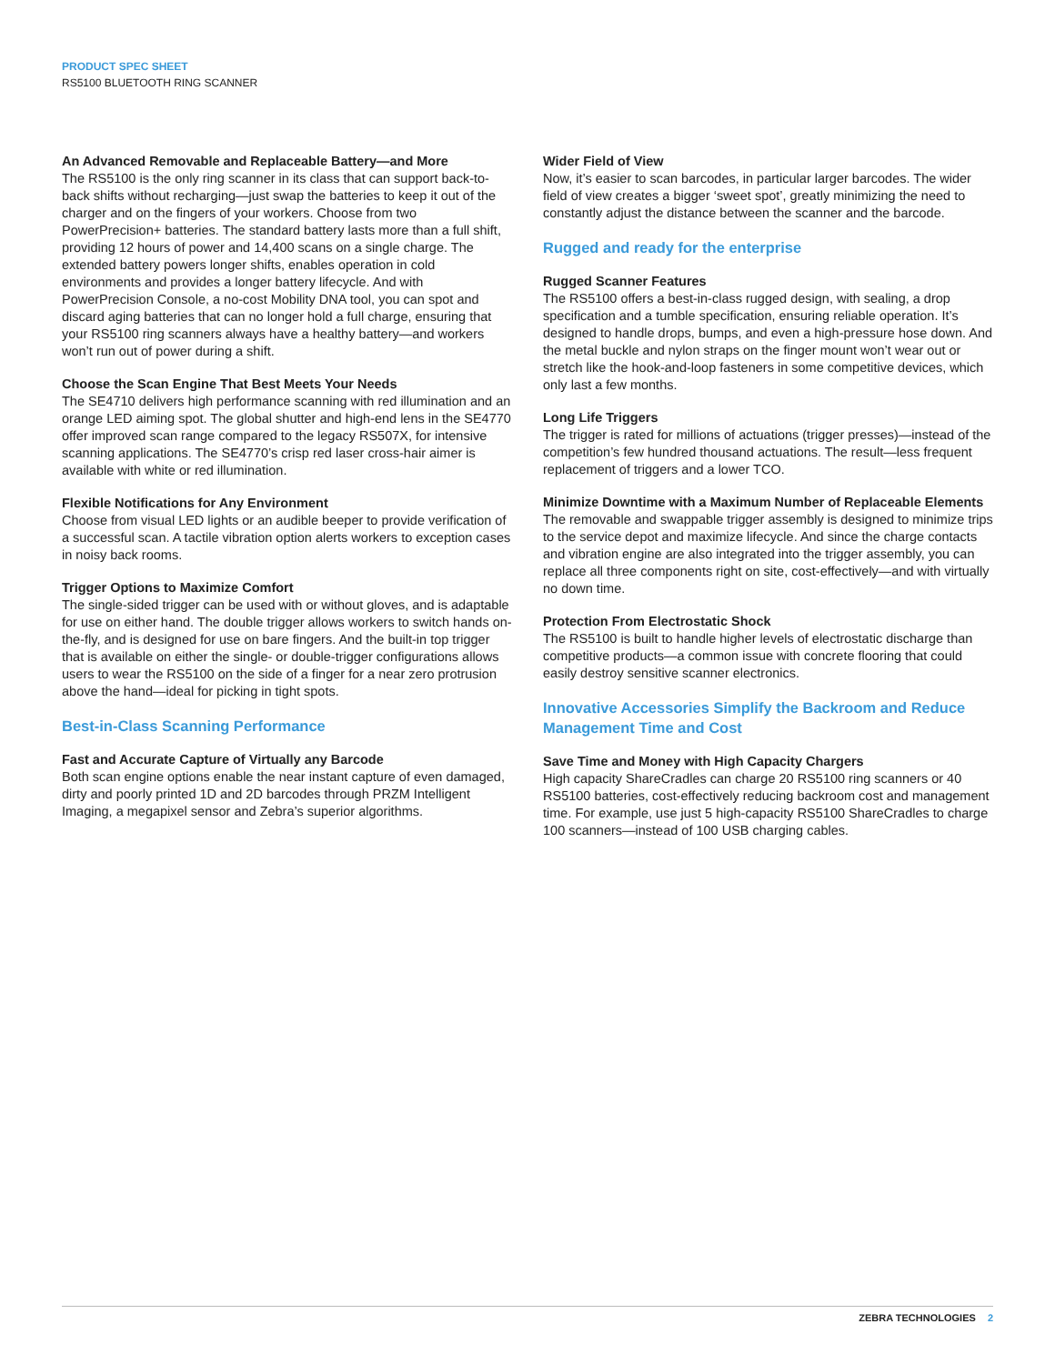PRODUCT SPEC SHEET
RS5100 BLUETOOTH RING SCANNER
An Advanced Removable and Replaceable Battery—and More
The RS5100 is the only ring scanner in its class that can support back-to-back shifts without recharging—just swap the batteries to keep it out of the charger and on the fingers of your workers. Choose from two PowerPrecision+ batteries. The standard battery lasts more than a full shift, providing 12 hours of power and 14,400 scans on a single charge. The extended battery powers longer shifts, enables operation in cold environments and provides a longer battery lifecycle. And with PowerPrecision Console, a no-cost Mobility DNA tool, you can spot and discard aging batteries that can no longer hold a full charge, ensuring that your RS5100 ring scanners always have a healthy battery—and workers won’t run out of power during a shift.
Choose the Scan Engine That Best Meets Your Needs
The SE4710 delivers high performance scanning with red illumination and an orange LED aiming spot. The global shutter and high-end lens in the SE4770 offer improved scan range compared to the legacy RS507X, for intensive scanning applications. The SE4770’s crisp red laser cross-hair aimer is available with white or red illumination.
Flexible Notifications for Any Environment
Choose from visual LED lights or an audible beeper to provide verification of a successful scan. A tactile vibration option alerts workers to exception cases in noisy back rooms.
Trigger Options to Maximize Comfort
The single-sided trigger can be used with or without gloves, and is adaptable for use on either hand. The double trigger allows workers to switch hands on-the-fly, and is designed for use on bare fingers. And the built-in top trigger that is available on either the single- or double-trigger configurations allows users to wear the RS5100 on the side of a finger for a near zero protrusion above the hand—ideal for picking in tight spots.
Best-in-Class Scanning Performance
Fast and Accurate Capture of Virtually any Barcode
Both scan engine options enable the near instant capture of even damaged, dirty and poorly printed 1D and 2D barcodes through PRZM Intelligent Imaging, a megapixel sensor and Zebra’s superior algorithms.
Wider Field of View
Now, it’s easier to scan barcodes, in particular larger barcodes. The wider field of view creates a bigger ‘sweet spot’, greatly minimizing the need to constantly adjust the distance between the scanner and the barcode.
Rugged and ready for the enterprise
Rugged Scanner Features
The RS5100 offers a best-in-class rugged design, with sealing, a drop specification and a tumble specification, ensuring reliable operation. It’s designed to handle drops, bumps, and even a high-pressure hose down. And the metal buckle and nylon straps on the finger mount won’t wear out or stretch like the hook-and-loop fasteners in some competitive devices, which only last a few months.
Long Life Triggers
The trigger is rated for millions of actuations (trigger presses)—instead of the competition’s few hundred thousand actuations. The result—less frequent replacement of triggers and a lower TCO.
Minimize Downtime with a Maximum Number of Replaceable Elements
The removable and swappable trigger assembly is designed to minimize trips to the service depot and maximize lifecycle. And since the charge contacts and vibration engine are also integrated into the trigger assembly, you can replace all three components right on site, cost-effectively—and with virtually no down time.
Protection From Electrostatic Shock
The RS5100 is built to handle higher levels of electrostatic discharge than competitive products—a common issue with concrete flooring that could easily destroy sensitive scanner electronics.
Innovative Accessories Simplify the Backroom and Reduce Management Time and Cost
Save Time and Money with High Capacity Chargers
High capacity ShareCradles can charge 20 RS5100 ring scanners or 40 RS5100 batteries, cost-effectively reducing backroom cost and management time. For example, use just 5 high-capacity RS5100 ShareCradles to charge 100 scanners—instead of 100 USB charging cables.
ZEBRA TECHNOLOGIES 2